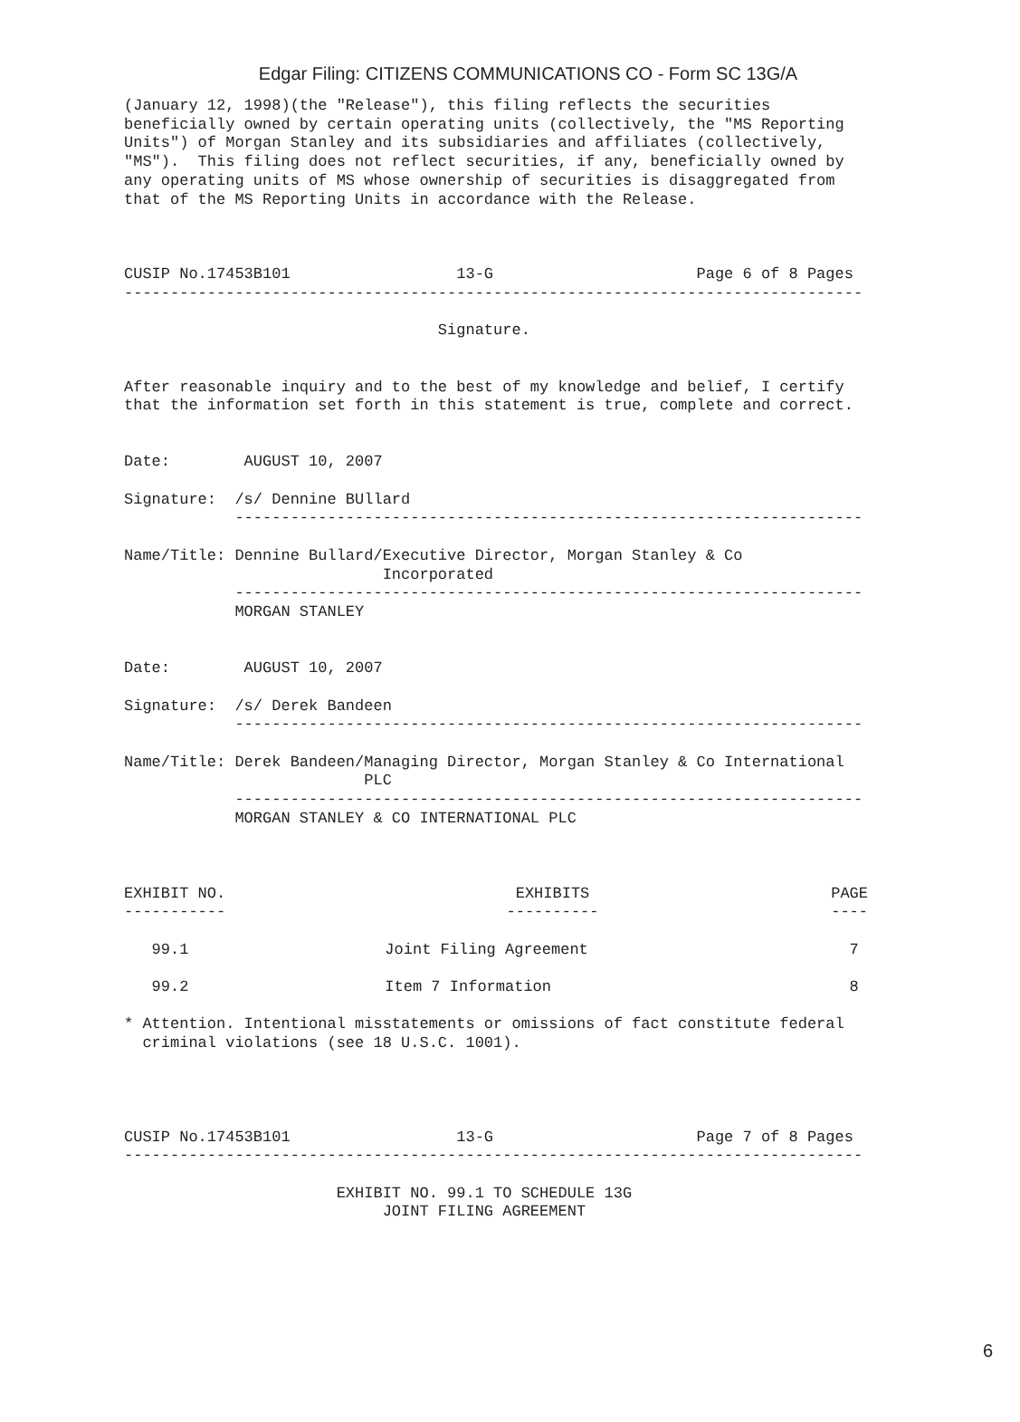Edgar Filing: CITIZENS COMMUNICATIONS CO - Form SC 13G/A
(January 12, 1998)(the "Release"), this filing reflects the securities
beneficially owned by certain operating units (collectively, the "MS Reporting
Units") of Morgan Stanley and its subsidiaries and affiliates (collectively,
"MS").  This filing does not reflect securities, if any, beneficially owned by
any operating units of MS whose ownership of securities is disaggregated from
that of the MS Reporting Units in accordance with the Release.



CUSIP No.17453B101                  13-G                      Page 6 of 8 Pages
--------------------------------------------------------------------------------

                                  Signature.


After reasonable inquiry and to the best of my knowledge and belief, I certify
that the information set forth in this statement is true, complete and correct.


Date:        AUGUST 10, 2007

Signature:  /s/ Dennine BUllard
            --------------------------------------------------------------------

Name/Title: Dennine Bullard/Executive Director, Morgan Stanley & Co
                            Incorporated
            --------------------------------------------------------------------
            MORGAN STANLEY


Date:        AUGUST 10, 2007

Signature:  /s/ Derek Bandeen
            --------------------------------------------------------------------

Name/Title: Derek Bandeen/Managing Director, Morgan Stanley & Co International
                          PLC
            --------------------------------------------------------------------
            MORGAN STANLEY & CO INTERNATIONAL PLC
| EXHIBIT NO. | EXHIBITS | PAGE |
| --- | --- | --- |
| ----------- | ---------- | ---- |
| 99.1 | Joint Filing Agreement | 7 |
| 99.2 | Item 7 Information | 8 |
* Attention. Intentional misstatements or omissions of fact constitute federal
  criminal violations (see 18 U.S.C. 1001).




CUSIP No.17453B101                  13-G                      Page 7 of 8 Pages
--------------------------------------------------------------------------------

                       EXHIBIT NO. 99.1 TO SCHEDULE 13G
                            JOINT FILING AGREEMENT
6